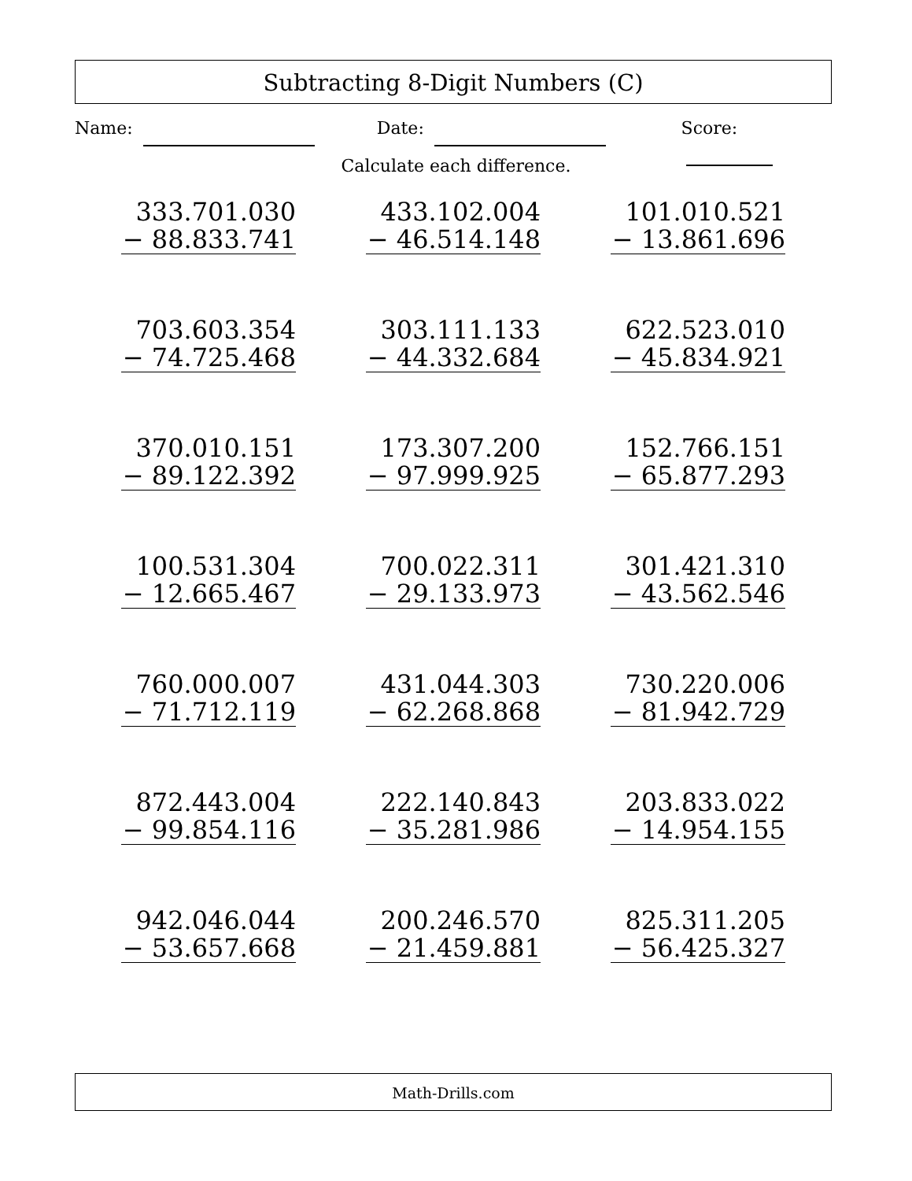Subtracting 8-Digit Numbers (C)
Name: Date: Score:
Calculate each difference.
333.701.030
− 88.833.741
433.102.004
− 46.514.148
101.010.521
− 13.861.696
703.603.354
− 74.725.468
303.111.133
− 44.332.684
622.523.010
− 45.834.921
370.010.151
− 89.122.392
173.307.200
− 97.999.925
152.766.151
− 65.877.293
100.531.304
− 12.665.467
700.022.311
− 29.133.973
301.421.310
− 43.562.546
760.000.007
− 71.712.119
431.044.303
− 62.268.868
730.220.006
− 81.942.729
872.443.004
− 99.854.116
222.140.843
− 35.281.986
203.833.022
− 14.954.155
942.046.044
− 53.657.668
200.246.570
− 21.459.881
825.311.205
− 56.425.327
Math-Drills.com